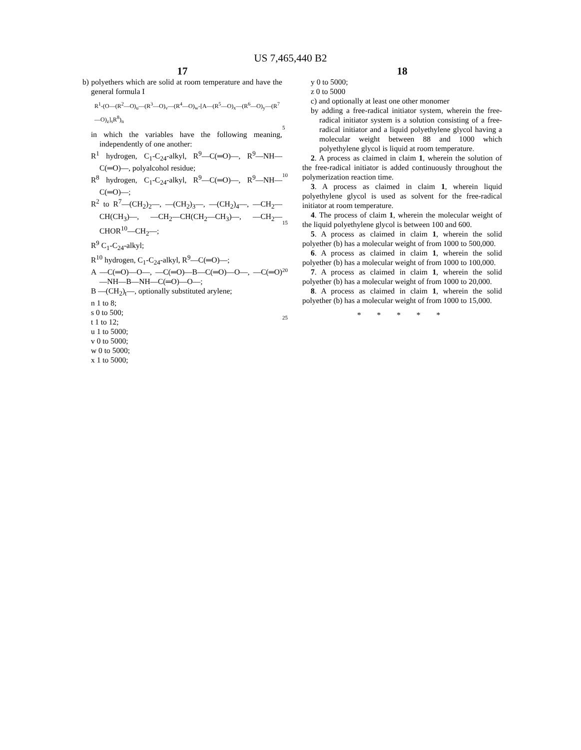US 7,465,440 B2
17
b) polyethers which are solid at room temperature and have the general formula I
R<sup>1</sup>-(O—(R<sup>2</sup>—O)<sub>u</sub>—(R<sup>3</sup>—O)<sub>v</sub>—(R<sup>4</sup>—O)<sub>w</sub>-[A—(R<sup>5</sup>—O)<sub>x</sub>—(R<sup>6</sup>—O)<sub>y</sub>—(R<sup>7</sup>—O)<sub>z</sub>]<sub>s</sub>R<sup>8</sup>)<sub>n</sub>
in which the variables have the following meaning, independently of one another:
R<sup>1</sup> hydrogen, C<sub>1</sub>-C<sub>24</sub>-alkyl, R<sup>9</sup>—C(═O)—, R<sup>9</sup>—NH—C(═O)—, polyalcohol residue;
R<sup>8</sup> hydrogen, C<sub>1</sub>-C<sub>24</sub>-alkyl, R<sup>9</sup>—C(═O)—, R<sup>9</sup>—NH—C(═O)—;
R<sup>2</sup> to R<sup>7</sup>—(CH<sub>2</sub>)<sub>2</sub>—, —(CH<sub>2</sub>)<sub>3</sub>—, —(CH<sub>2</sub>)<sub>4</sub>—, —CH<sub>2</sub>—CH(CH<sub>3</sub>)—, —CH<sub>2</sub>—CH(CH<sub>2</sub>—CH<sub>3</sub>)—, —CH<sub>2</sub>—CHOR<sup>10</sup>—CH<sub>2</sub>—;
R<sup>9</sup> C<sub>1</sub>-C<sub>24</sub>-alkyl;
R<sup>10</sup> hydrogen, C<sub>1</sub>-C<sub>24</sub>-alkyl, R<sup>9</sup>—C(═O)—;
A —C(═O)—O—, —C(═O)—B—C(═O)—O—, —C(═O)—NH—B—NH—C(═O)—O—;
B —(CH<sub>2</sub>)<sub>t</sub>—, optionally substituted arylene;
n 1 to 8;
s 0 to 500;
t 1 to 12;
u 1 to 5000;
v 0 to 5000;
w 0 to 5000;
x 1 to 5000;
5
10
15
20
25
18
y 0 to 5000;
z 0 to 5000
c) and optionally at least one other monomer
by adding a free-radical initiator system, wherein the free-radical initiator system is a solution consisting of a free-radical initiator and a liquid polyethylene glycol having a molecular weight between 88 and 1000 which polyethylene glycol is liquid at room temperature.
2. A process as claimed in claim 1, wherein the solution of the free-radical initiator is added continuously throughout the polymerization reaction time.
3. A process as claimed in claim 1, wherein liquid polyethylene glycol is used as solvent for the free-radical initiator at room temperature.
4. The process of claim 1, wherein the molecular weight of the liquid polyethylene glycol is between 100 and 600.
5. A process as claimed in claim 1, wherein the solid polyether (b) has a molecular weight of from 1000 to 500,000.
6. A process as claimed in claim 1, wherein the solid polyether (b) has a molecular weight of from 1000 to 100,000.
7. A process as claimed in claim 1, wherein the solid polyether (b) has a molecular weight of from 1000 to 20,000.
8. A process as claimed in claim 1, wherein the solid polyether (b) has a molecular weight of from 1000 to 15,000.
* * * * *